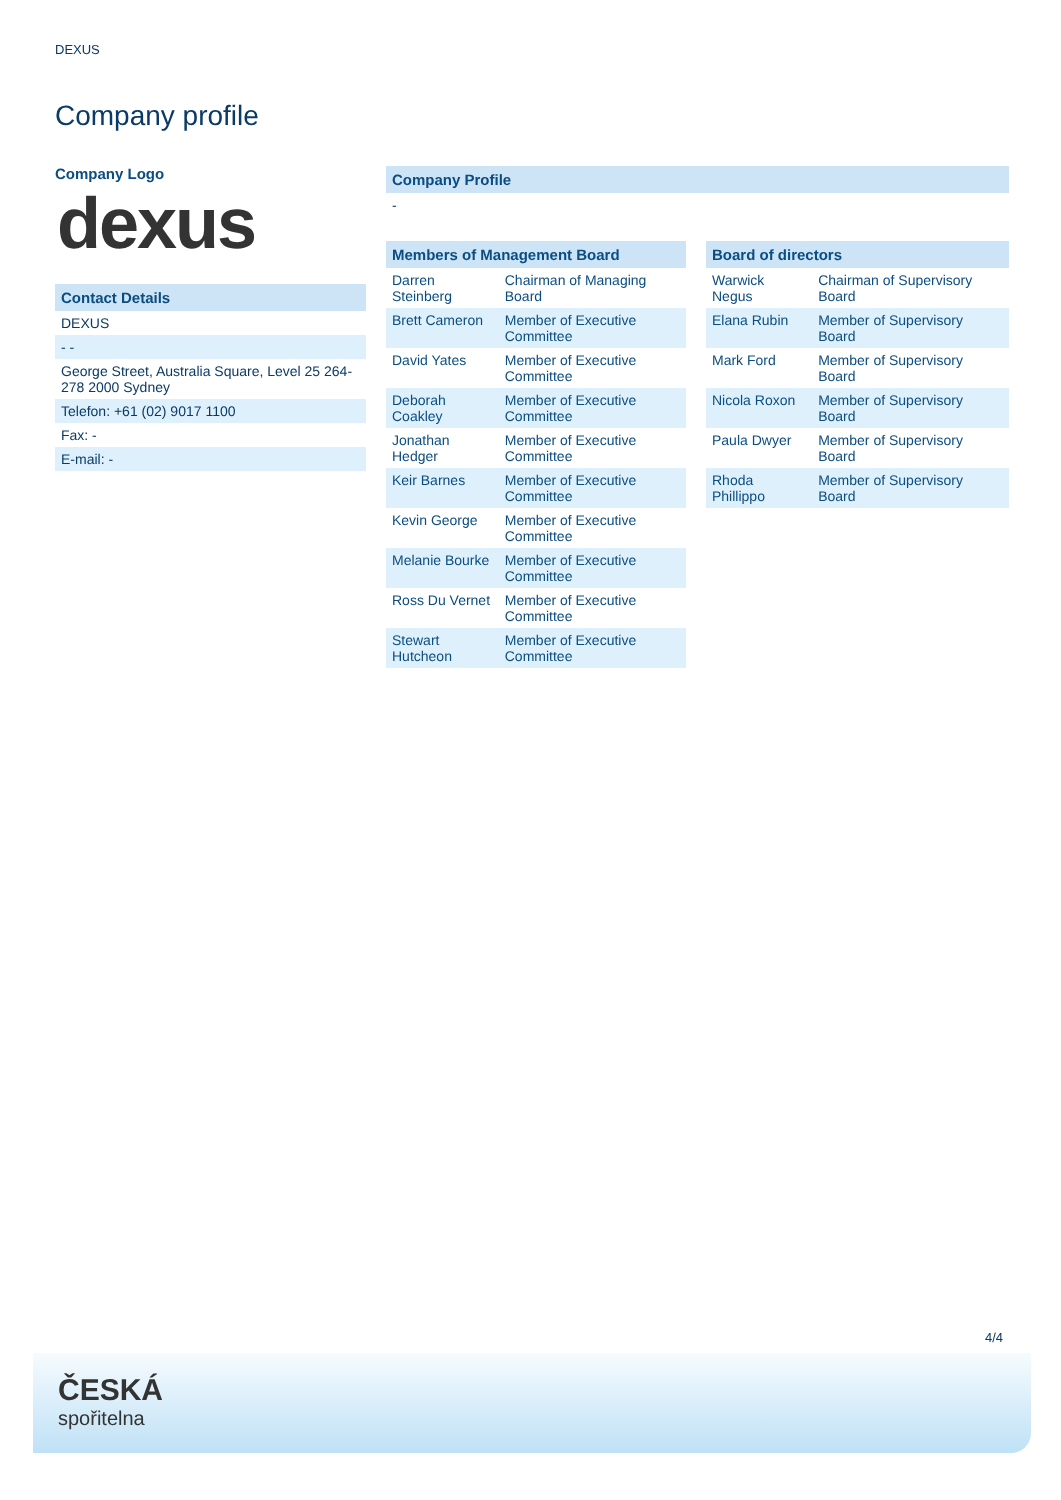DEXUS
Company profile
Company Logo
dexus
Contact Details
DEXUS
- -
George Street, Australia Square, Level 25 264-278 2000 Sydney
Telefon: +61 (02) 9017 1100
Fax: -
E-mail: -
Company Profile
-
| Members of Management Board | |
| --- | --- |
| Darren Steinberg | Chairman of Managing Board |
| Brett Cameron | Member of Executive Committee |
| David Yates | Member of Executive Committee |
| Deborah Coakley | Member of Executive Committee |
| Jonathan Hedger | Member of Executive Committee |
| Keir Barnes | Member of Executive Committee |
| Kevin George | Member of Executive Committee |
| Melanie Bourke | Member of Executive Committee |
| Ross Du Vernet | Member of Executive Committee |
| Stewart Hutcheon | Member of Executive Committee |
| Board of directors | |
| --- | --- |
| Warwick Negus | Chairman of Supervisory Board |
| Elana Rubin | Member of Supervisory Board |
| Mark Ford | Member of Supervisory Board |
| Nicola Roxon | Member of Supervisory Board |
| Paula Dwyer | Member of Supervisory Board |
| Rhoda Phillippo | Member of Supervisory Board |
4/4
ČESKÁ
spořitelna